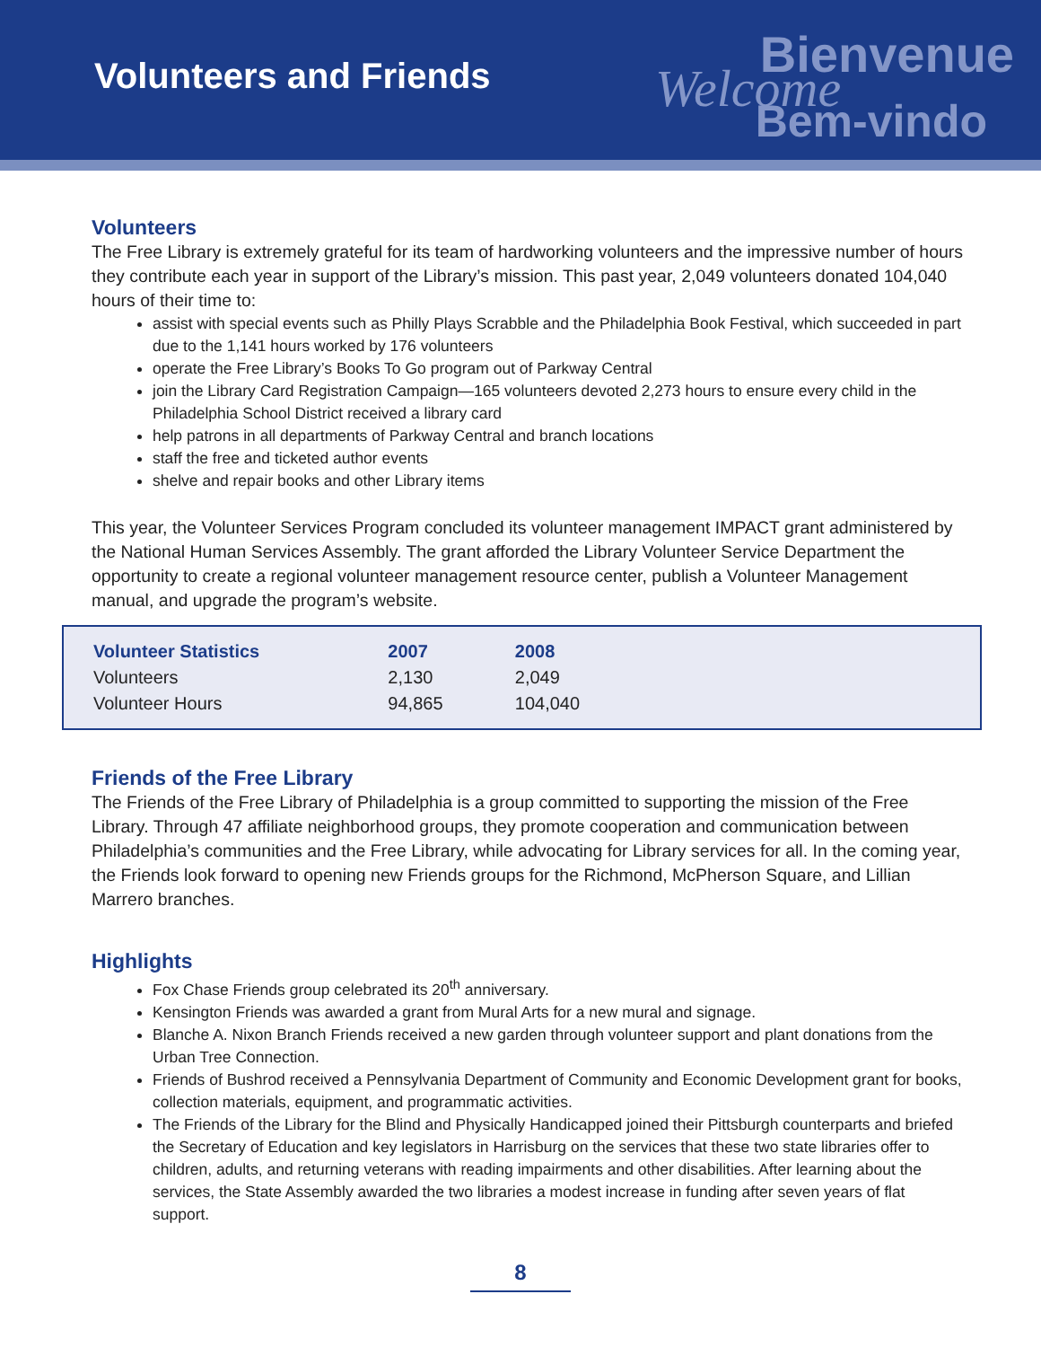Volunteers and Friends
Bienvenue
Welcome Bem-vindo
Volunteers
The Free Library is extremely grateful for its team of hardworking volunteers and the impressive number of hours they contribute each year in support of the Library’s mission. This past year, 2,049 volunteers donated 104,040 hours of their time to:
assist with special events such as Philly Plays Scrabble and the Philadelphia Book Festival, which succeeded in part due to the 1,141 hours worked by 176 volunteers
operate the Free Library’s Books To Go program out of Parkway Central
join the Library Card Registration Campaign—165 volunteers devoted 2,273 hours to ensure every child in the Philadelphia School District received a library card
help patrons in all departments of Parkway Central and branch locations
staff the free and ticketed author events
shelve and repair books and other Library items
This year, the Volunteer Services Program concluded its volunteer management IMPACT grant administered by the National Human Services Assembly. The grant afforded the Library Volunteer Service Department the opportunity to create a regional volunteer management resource center, publish a Volunteer Management manual, and upgrade the program’s website.
| Volunteer Statistics | 2007 | 2008 | |
| --- | --- | --- | --- |
| Volunteers | 2,130 | 2,049 | |
| Volunteer Hours | 94,865 | 104,040 | |
Friends of the Free Library
The Friends of the Free Library of Philadelphia is a group committed to supporting the mission of the Free Library. Through 47 affiliate neighborhood groups, they promote cooperation and communication between Philadelphia’s communities and the Free Library, while advocating for Library services for all. In the coming year, the Friends look forward to opening new Friends groups for the Richmond, McPherson Square, and Lillian Marrero branches.
Highlights
Fox Chase Friends group celebrated its 20<sup>th</sup> anniversary.
Kensington Friends was awarded a grant from Mural Arts for a new mural and signage.
Blanche A. Nixon Branch Friends received a new garden through volunteer support and plant donations from the Urban Tree Connection.
Friends of Bushrod received a Pennsylvania Department of Community and Economic Development grant for books, collection materials, equipment, and programmatic activities.
The Friends of the Library for the Blind and Physically Handicapped joined their Pittsburgh counterparts and briefed the Secretary of Education and key legislators in Harrisburg on the services that these two state libraries offer to children, adults, and returning veterans with reading impairments and other disabilities. After learning about the services, the State Assembly awarded the two libraries a modest increase in funding after seven years of flat support.
8